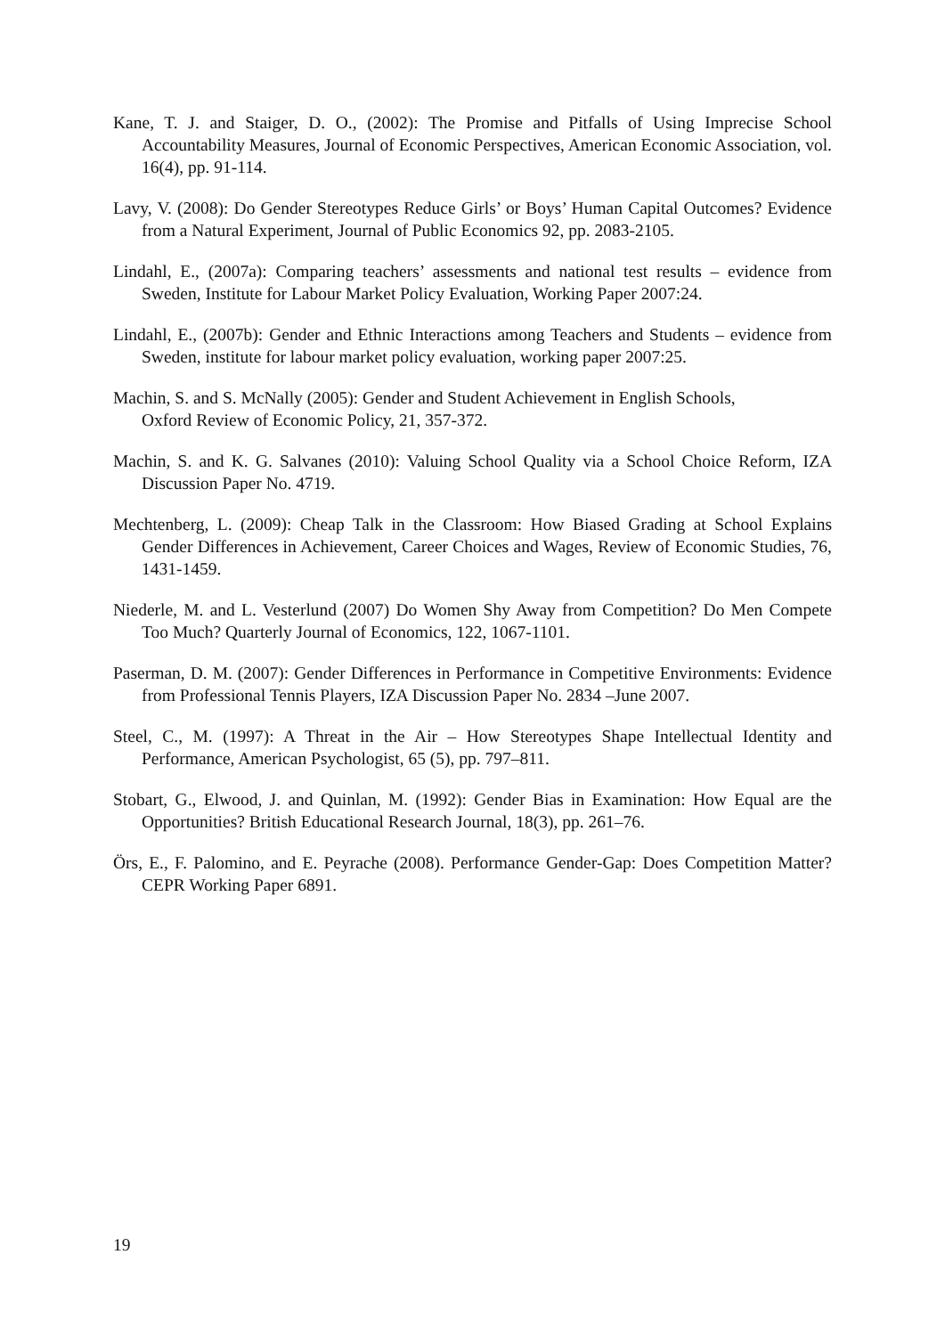Kane, T. J. and Staiger, D. O., (2002): The Promise and Pitfalls of Using Imprecise School Accountability Measures, Journal of Economic Perspectives, American Economic Association, vol. 16(4), pp. 91-114.
Lavy, V. (2008): Do Gender Stereotypes Reduce Girls’ or Boys’ Human Capital Outcomes? Evidence from a Natural Experiment, Journal of Public Economics 92, pp. 2083-2105.
Lindahl, E., (2007a): Comparing teachers’ assessments and national test results – evidence from Sweden, Institute for Labour Market Policy Evaluation, Working Paper 2007:24.
Lindahl, E., (2007b): Gender and Ethnic Interactions among Teachers and Students – evidence from Sweden, institute for labour market policy evaluation, working paper 2007:25.
Machin, S. and S. McNally (2005): Gender and Student Achievement in English Schools,
Oxford Review of Economic Policy, 21, 357-372.
Machin, S. and K. G. Salvanes (2010): Valuing School Quality via a School Choice Reform, IZA Discussion Paper No. 4719.
Mechtenberg, L. (2009): Cheap Talk in the Classroom: How Biased Grading at School Explains Gender Differences in Achievement, Career Choices and Wages, Review of Economic Studies, 76, 1431-1459.
Niederle, M. and L. Vesterlund (2007) Do Women Shy Away from Competition? Do Men Compete Too Much? Quarterly Journal of Economics, 122, 1067-1101.
Paserman, D. M. (2007): Gender Differences in Performance in Competitive Environments: Evidence from Professional Tennis Players, IZA Discussion Paper No. 2834 –June 2007.
Steel, C., M. (1997): A Threat in the Air – How Stereotypes Shape Intellectual Identity and Performance, American Psychologist, 65 (5), pp. 797–811.
Stobart, G., Elwood, J. and Quinlan, M. (1992): Gender Bias in Examination: How Equal are the Opportunities? British Educational Research Journal, 18(3), pp. 261–76.
Örs, E., F. Palomino, and E. Peyrache (2008). Performance Gender-Gap: Does Competition Matter? CEPR Working Paper 6891.
19